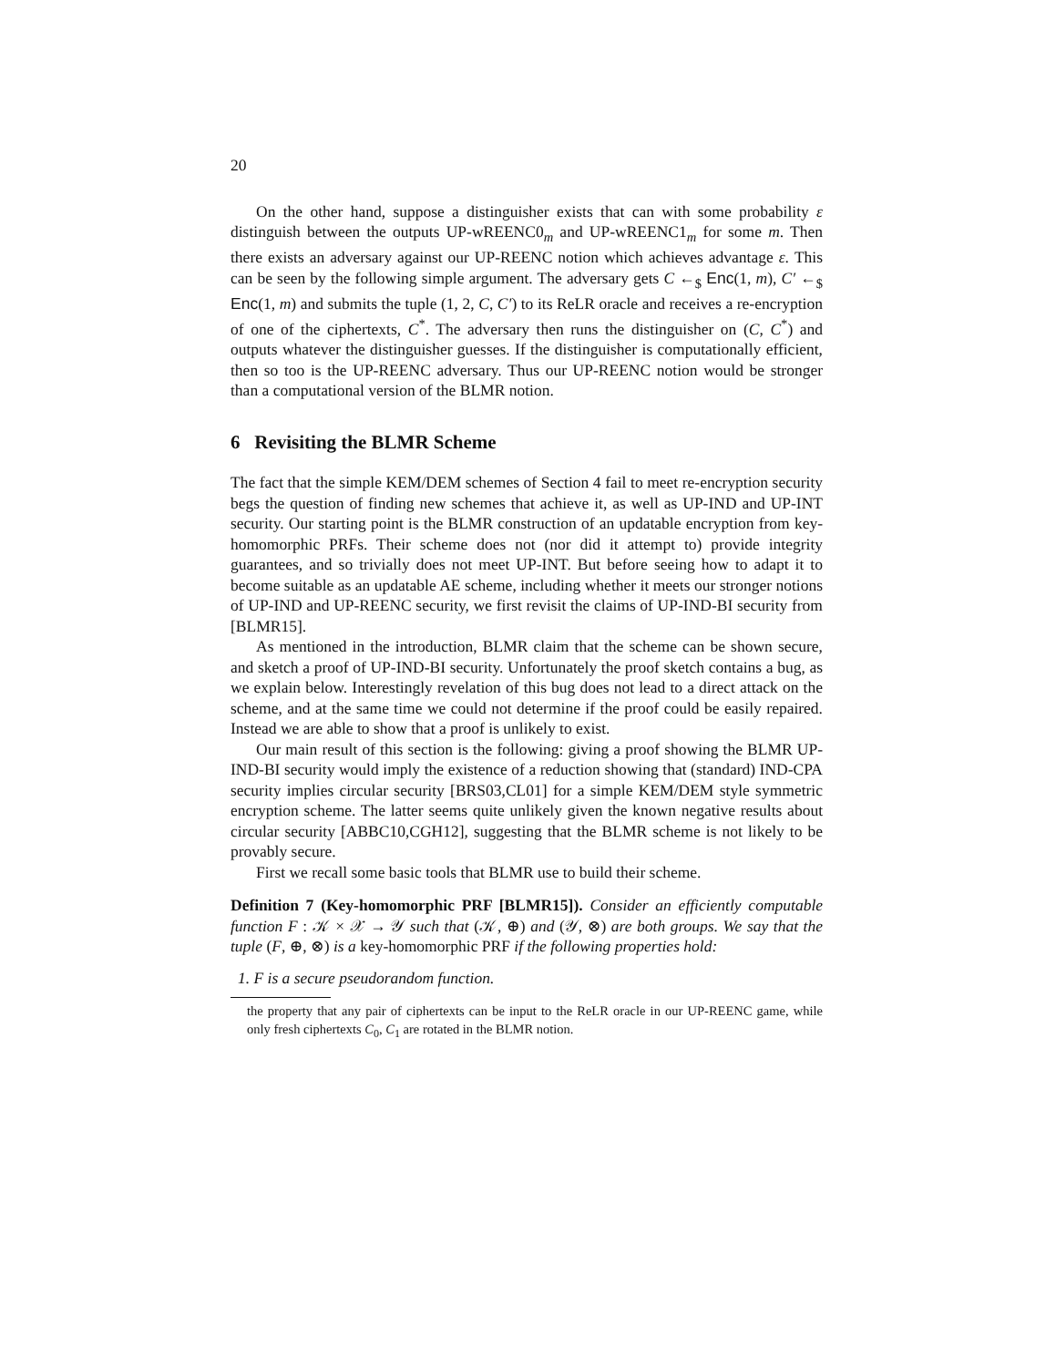20
On the other hand, suppose a distinguisher exists that can with some probability ε distinguish between the outputs UP-wREENC0<sub>m</sub> and UP-wREENC1<sub>m</sub> for some m. Then there exists an adversary against our UP-REENC notion which achieves advantage ε. This can be seen by the following simple argument. The adversary gets C ←<sub>$</sub> Enc(1, m), C′ ←<sub>$</sub> Enc(1, m) and submits the tuple (1, 2, C, C′) to its ReLR oracle and receives a re-encryption of one of the ciphertexts, C<sup>*</sup>. The adversary then runs the distinguisher on (C, C<sup>*</sup>) and outputs whatever the distinguisher guesses. If the distinguisher is computationally efficient, then so too is the UP-REENC adversary. Thus our UP-REENC notion would be stronger than a computational version of the BLMR notion.
6 Revisiting the BLMR Scheme
The fact that the simple KEM/DEM schemes of Section 4 fail to meet re-encryption security begs the question of finding new schemes that achieve it, as well as UP-IND and UP-INT security. Our starting point is the BLMR construction of an updatable encryption from key-homomorphic PRFs. Their scheme does not (nor did it attempt to) provide integrity guarantees, and so trivially does not meet UP-INT. But before seeing how to adapt it to become suitable as an updatable AE scheme, including whether it meets our stronger notions of UP-IND and UP-REENC security, we first revisit the claims of UP-IND-BI security from [BLMR15].
As mentioned in the introduction, BLMR claim that the scheme can be shown secure, and sketch a proof of UP-IND-BI security. Unfortunately the proof sketch contains a bug, as we explain below. Interestingly revelation of this bug does not lead to a direct attack on the scheme, and at the same time we could not determine if the proof could be easily repaired. Instead we are able to show that a proof is unlikely to exist.
Our main result of this section is the following: giving a proof showing the BLMR UP-IND-BI security would imply the existence of a reduction showing that (standard) IND-CPA security implies circular security [BRS03,CL01] for a simple KEM/DEM style symmetric encryption scheme. The latter seems quite unlikely given the known negative results about circular security [ABBC10,CGH12], suggesting that the BLMR scheme is not likely to be provably secure.
First we recall some basic tools that BLMR use to build their scheme.
Definition 7 (Key-homomorphic PRF [BLMR15]). Consider an efficiently computable function F : 𝒦 × 𝒳 → 𝒴 such that (𝒦, ⊕) and (𝒴, ⊗) are both groups. We say that the tuple (F, ⊕, ⊗) is a key-homomorphic PRF if the following properties hold:
1. F is a secure pseudorandom function.
the property that any pair of ciphertexts can be input to the ReLR oracle in our UP-REENC game, while only fresh ciphertexts C<sub>0</sub>, C<sub>1</sub> are rotated in the BLMR notion.